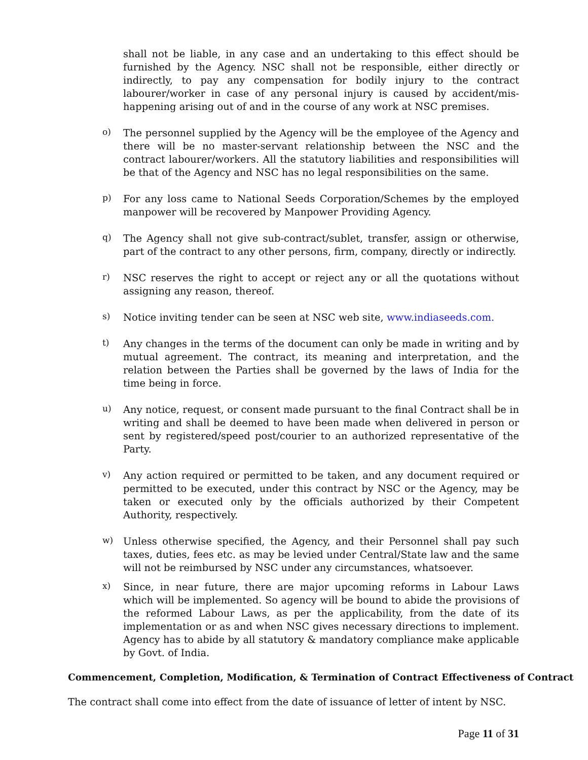shall not be liable, in any case and an undertaking to this effect should be furnished by the Agency. NSC shall not be responsible, either directly or indirectly, to pay any compensation for bodily injury to the contract labourer/worker in case of any personal injury is caused by accident/mis-happening arising out of and in the course of any work at NSC premises.
o)
The personnel supplied by the Agency will be the employee of the Agency and there will be no master-servant relationship between the NSC and the contract labourer/workers. All the statutory liabilities and responsibilities will be that of the Agency and NSC has no legal responsibilities on the same.
p)
For any loss came to National Seeds Corporation/Schemes by the employed manpower will be recovered by Manpower Providing Agency.
q)
The Agency shall not give sub-contract/sublet, transfer, assign or otherwise, part of the contract to any other persons, firm, company, directly or indirectly.
r)
NSC reserves the right to accept or reject any or all the quotations without assigning any reason, thereof.
s)
Notice inviting tender can be seen at NSC web site, www.indiaseeds.com.
t)
Any changes in the terms of the document can only be made in writing and by mutual agreement. The contract, its meaning and interpretation, and the relation between the Parties shall be governed by the laws of India for the time being in force.
u)
Any notice, request, or consent made pursuant to the final Contract shall be in writing and shall be deemed to have been made when delivered in person or sent by registered/speed post/courier to an authorized representative of the Party.
v)
Any action required or permitted to be taken, and any document required or permitted to be executed, under this contract by NSC or the Agency, may be taken or executed only by the officials authorized by their Competent Authority, respectively.
w)
Unless otherwise specified, the Agency, and their Personnel shall pay such taxes, duties, fees etc. as may be levied under Central/State law and the same will not be reimbursed by NSC under any circumstances, whatsoever.
x)
Since, in near future, there are major upcoming reforms in Labour Laws which will be implemented. So agency will be bound to abide the provisions of the reformed Labour Laws, as per the applicability, from the date of its implementation or as and when NSC gives necessary directions to implement. Agency has to abide by all statutory & mandatory compliance make applicable by Govt. of India.
Commencement, Completion, Modification, & Termination of Contract Effectiveness of Contract
The contract shall come into effect from the date of issuance of letter of intent by NSC.
Page 11 of 31